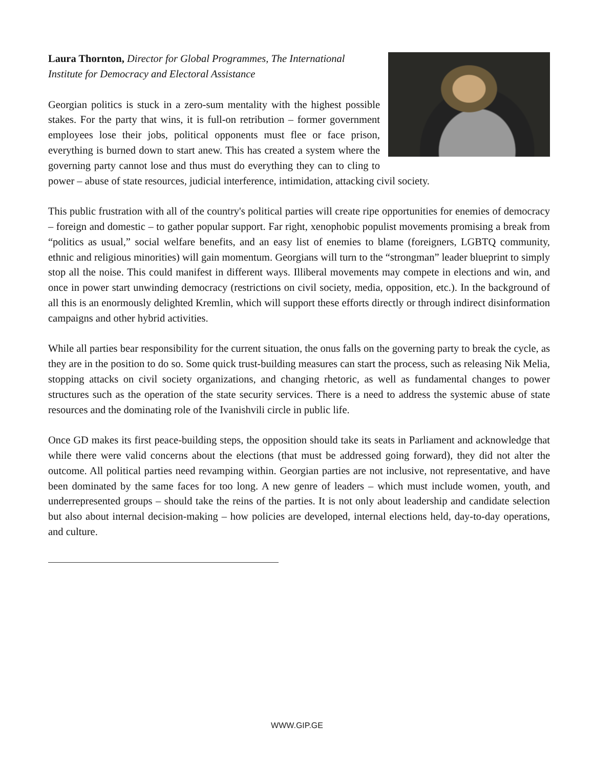Laura Thornton, Director for Global Programmes, The International Institute for Democracy and Electoral Assistance
Georgian politics is stuck in a zero-sum mentality with the highest possible stakes. For the party that wins, it is full-on retribution – former government employees lose their jobs, political opponents must flee or face prison, everything is burned down to start anew. This has created a system where the governing party cannot lose and thus must do everything they can to cling to power – abuse of state resources, judicial interference, intimidation, attacking civil society.
This public frustration with all of the country's political parties will create ripe opportunities for enemies of democracy – foreign and domestic – to gather popular support. Far right, xenophobic populist movements promising a break from “politics as usual,” social welfare benefits, and an easy list of enemies to blame (foreigners, LGBTQ community, ethnic and religious minorities) will gain momentum. Georgians will turn to the “strongman” leader blueprint to simply stop all the noise. This could manifest in different ways. Illiberal movements may compete in elections and win, and once in power start unwinding democracy (restrictions on civil society, media, opposition, etc.). In the background of all this is an enormously delighted Kremlin, which will support these efforts directly or through indirect disinformation campaigns and other hybrid activities.
While all parties bear responsibility for the current situation, the onus falls on the governing party to break the cycle, as they are in the position to do so. Some quick trust-building measures can start the process, such as releasing Nik Melia, stopping attacks on civil society organizations, and changing rhetoric, as well as fundamental changes to power structures such as the operation of the state security services. There is a need to address the systemic abuse of state resources and the dominating role of the Ivanishvili circle in public life.
Once GD makes its first peace-building steps, the opposition should take its seats in Parliament and acknowledge that while there were valid concerns about the elections (that must be addressed going forward), they did not alter the outcome. All political parties need revamping within. Georgian parties are not inclusive, not representative, and have been dominated by the same faces for too long. A new genre of leaders – which must include women, youth, and underrepresented groups – should take the reins of the parties. It is not only about leadership and candidate selection but also about internal decision-making – how policies are developed, internal elections held, day-to-day operations, and culture.
WWW.GIP.GE